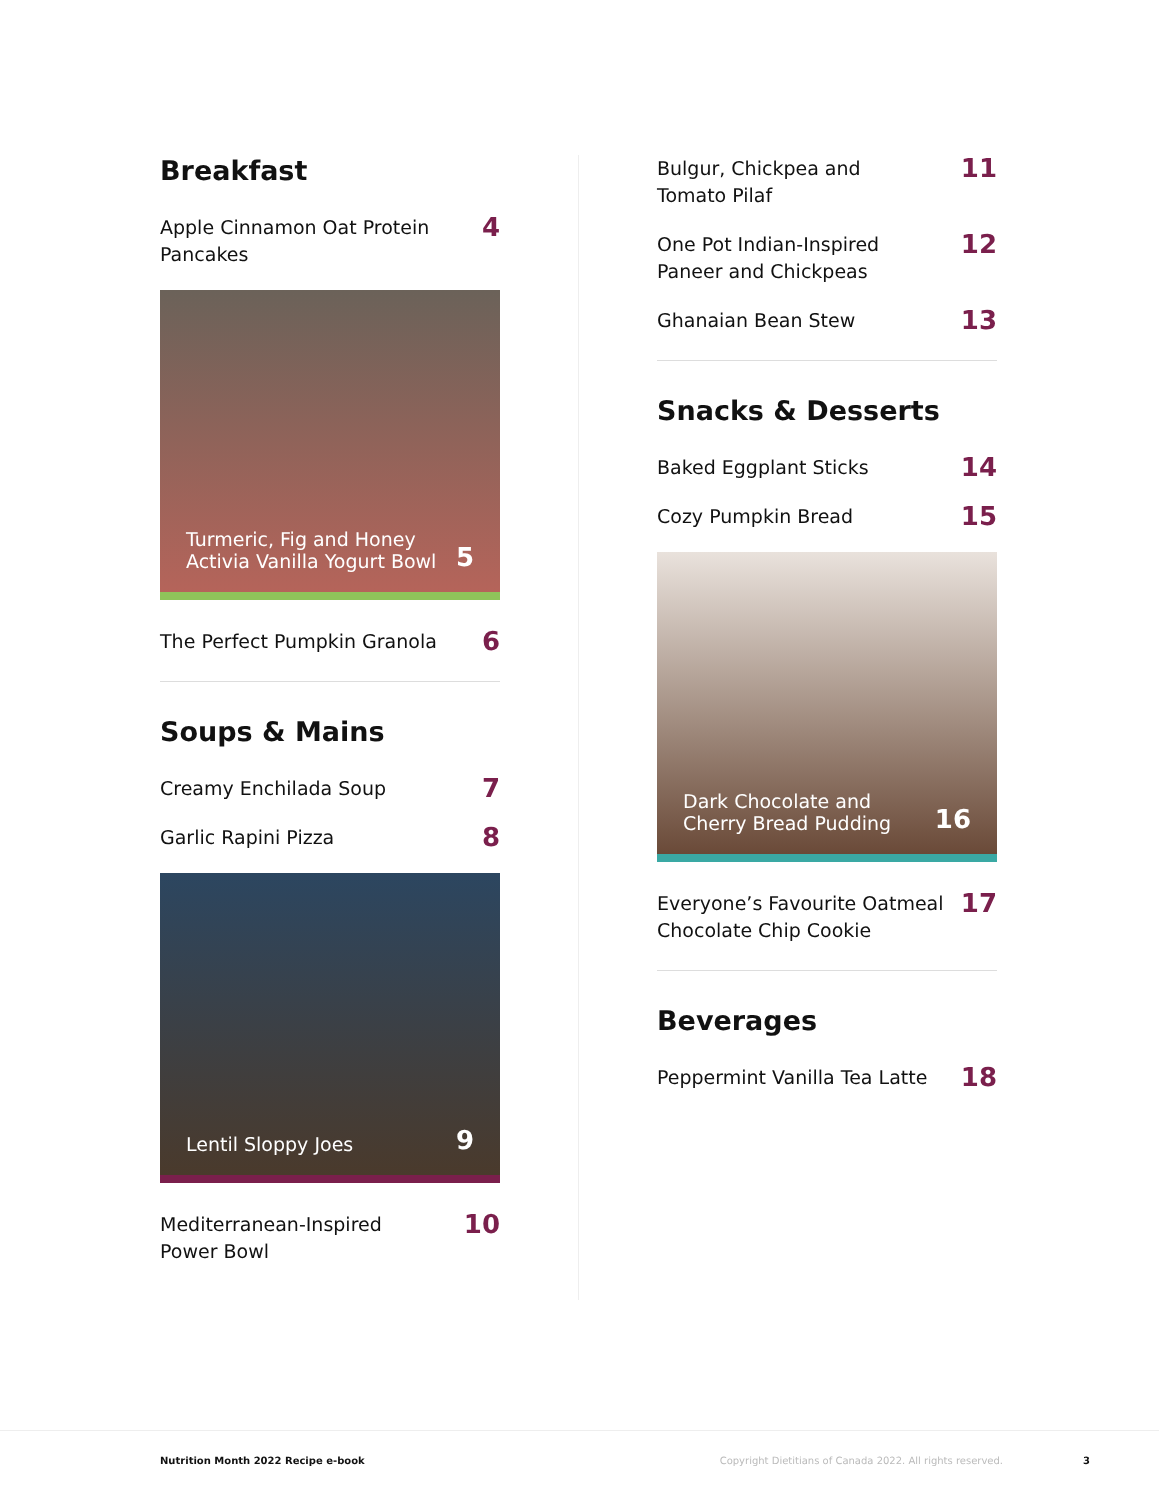Breakfast
Apple Cinnamon Oat Protein
Pancakes 4
Turmeric, Fig and Honey
Activia Vanilla Yogurt Bowl 5
The Perfect Pumpkin Granola 6
Soups & Mains
Creamy Enchilada Soup 7
Garlic Rapini Pizza 8
Lentil Sloppy Joes 9
Mediterranean-Inspired
Power Bowl 10
Bulgur, Chickpea and
Tomato Pilaf 11
One Pot Indian-Inspired
Paneer and Chickpeas 12
Ghanaian Bean Stew 13
Snacks & Desserts
Baked Eggplant Sticks 14
Cozy Pumpkin Bread 15
Dark Chocolate and
Cherry Bread Pudding 16
Everyone’s Favourite Oatmeal
Chocolate Chip Cookie 17
Beverages
Peppermint Vanilla Tea Latte 18
Nutrition Month 2022 Recipe e-book Copyright Dietitians of Canada 2022. All rights reserved. 3